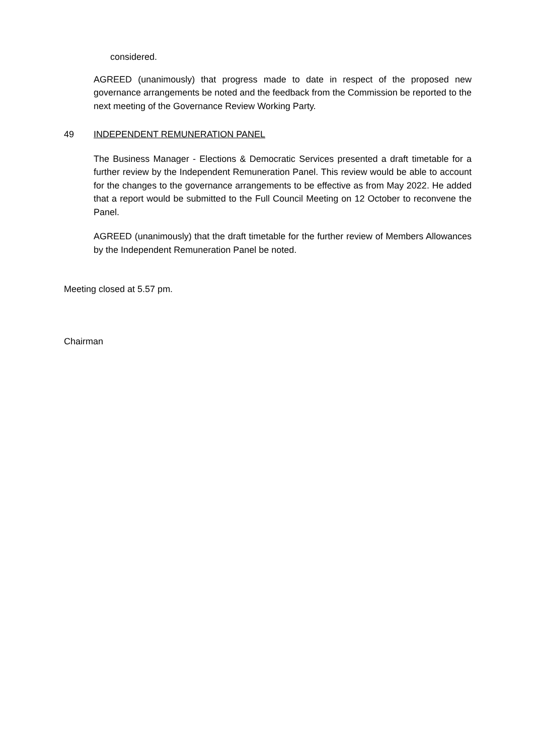considered.
AGREED (unanimously) that progress made to date in respect of the proposed new governance arrangements be noted and the feedback from the Commission be reported to the next meeting of the Governance Review Working Party.
49 INDEPENDENT REMUNERATION PANEL
The Business Manager - Elections & Democratic Services presented a draft timetable for a further review by the Independent Remuneration Panel. This review would be able to account for the changes to the governance arrangements to be effective as from May 2022. He added that a report would be submitted to the Full Council Meeting on 12 October to reconvene the Panel.
AGREED (unanimously) that the draft timetable for the further review of Members Allowances by the Independent Remuneration Panel be noted.
Meeting closed at 5.57 pm.
Chairman